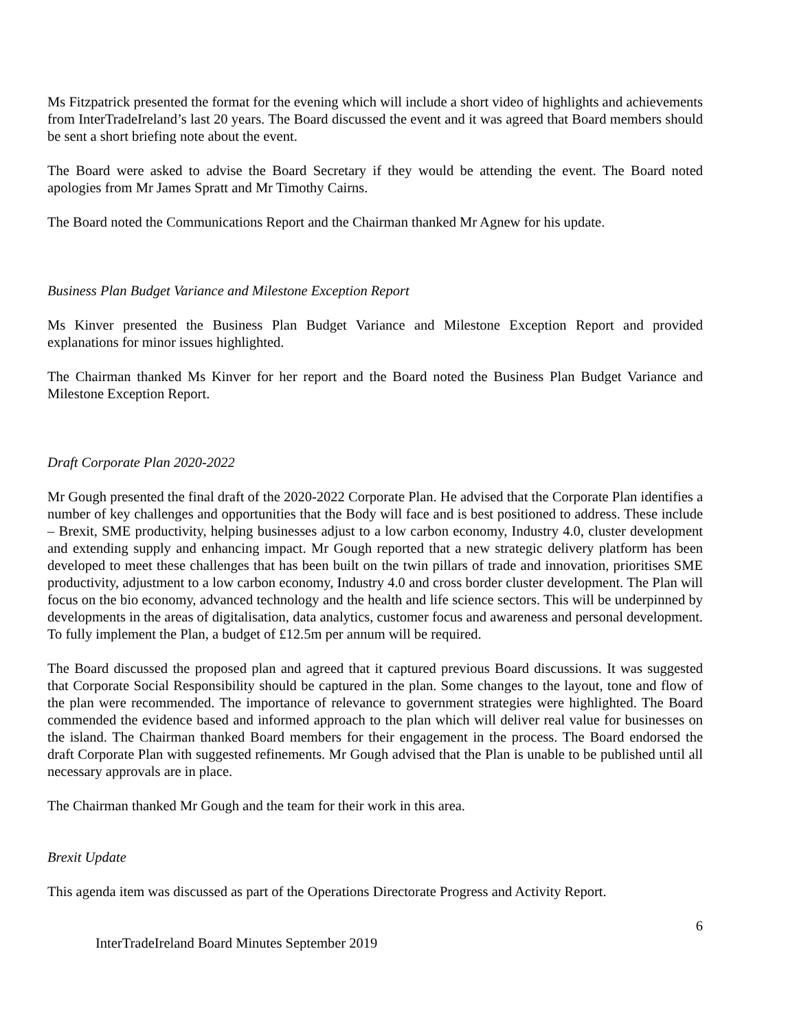Ms Fitzpatrick presented the format for the evening which will include a short video of highlights and achievements from InterTradeIreland’s last 20 years. The Board discussed the event and it was agreed that Board members should be sent a short briefing note about the event.
The Board were asked to advise the Board Secretary if they would be attending the event. The Board noted apologies from Mr James Spratt and Mr Timothy Cairns.
The Board noted the Communications Report and the Chairman thanked Mr Agnew for his update.
Business Plan Budget Variance and Milestone Exception Report
Ms Kinver presented the Business Plan Budget Variance and Milestone Exception Report and provided explanations for minor issues highlighted.
The Chairman thanked Ms Kinver for her report and the Board noted the Business Plan Budget Variance and Milestone Exception Report.
Draft Corporate Plan 2020-2022
Mr Gough presented the final draft of the 2020-2022 Corporate Plan. He advised that the Corporate Plan identifies a number of key challenges and opportunities that the Body will face and is best positioned to address. These include – Brexit, SME productivity, helping businesses adjust to a low carbon economy, Industry 4.0, cluster development and extending supply and enhancing impact. Mr Gough reported that a new strategic delivery platform has been developed to meet these challenges that has been built on the twin pillars of trade and innovation, prioritises SME productivity, adjustment to a low carbon economy, Industry 4.0 and cross border cluster development. The Plan will focus on the bio economy, advanced technology and the health and life science sectors. This will be underpinned by developments in the areas of digitalisation, data analytics, customer focus and awareness and personal development. To fully implement the Plan, a budget of £12.5m per annum will be required.
The Board discussed the proposed plan and agreed that it captured previous Board discussions. It was suggested that Corporate Social Responsibility should be captured in the plan. Some changes to the layout, tone and flow of the plan were recommended. The importance of relevance to government strategies were highlighted. The Board commended the evidence based and informed approach to the plan which will deliver real value for businesses on the island. The Chairman thanked Board members for their engagement in the process. The Board endorsed the draft Corporate Plan with suggested refinements. Mr Gough advised that the Plan is unable to be published until all necessary approvals are in place.
The Chairman thanked Mr Gough and the team for their work in this area.
Brexit Update
This agenda item was discussed as part of the Operations Directorate Progress and Activity Report.
6
InterTradeIreland Board Minutes September 2019